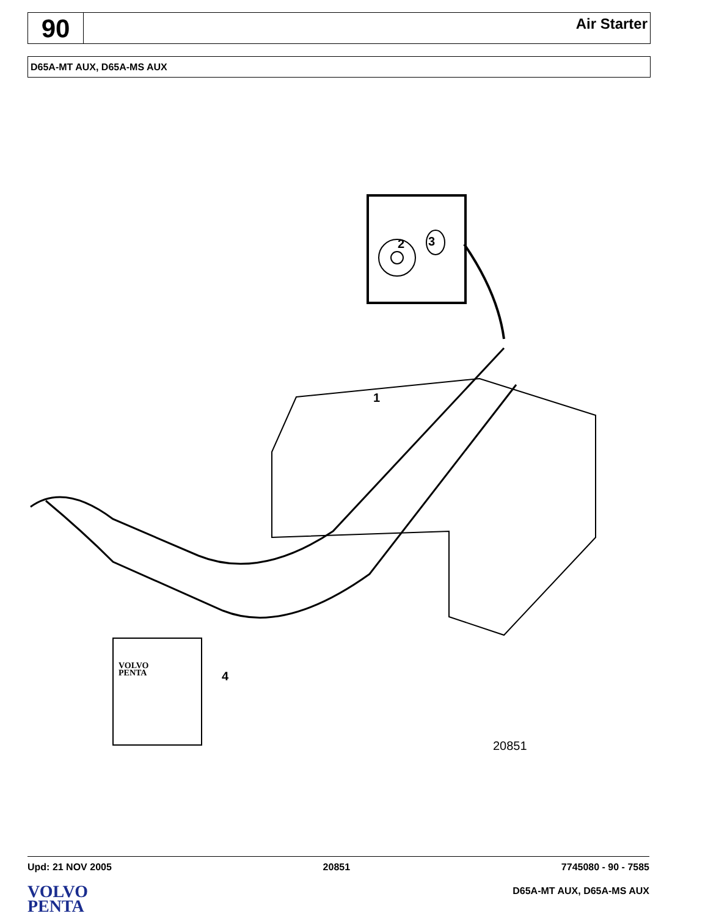90
Air Starter
D65A-MT AUX, D65A-MS AUX
2 3
1
VOLVO
PENTA
4
20851
Upd: 21 NOV 2005 20851 7745080 - 90 - 7585
VOLVO
PENTA
D65A-MT AUX, D65A-MS AUX